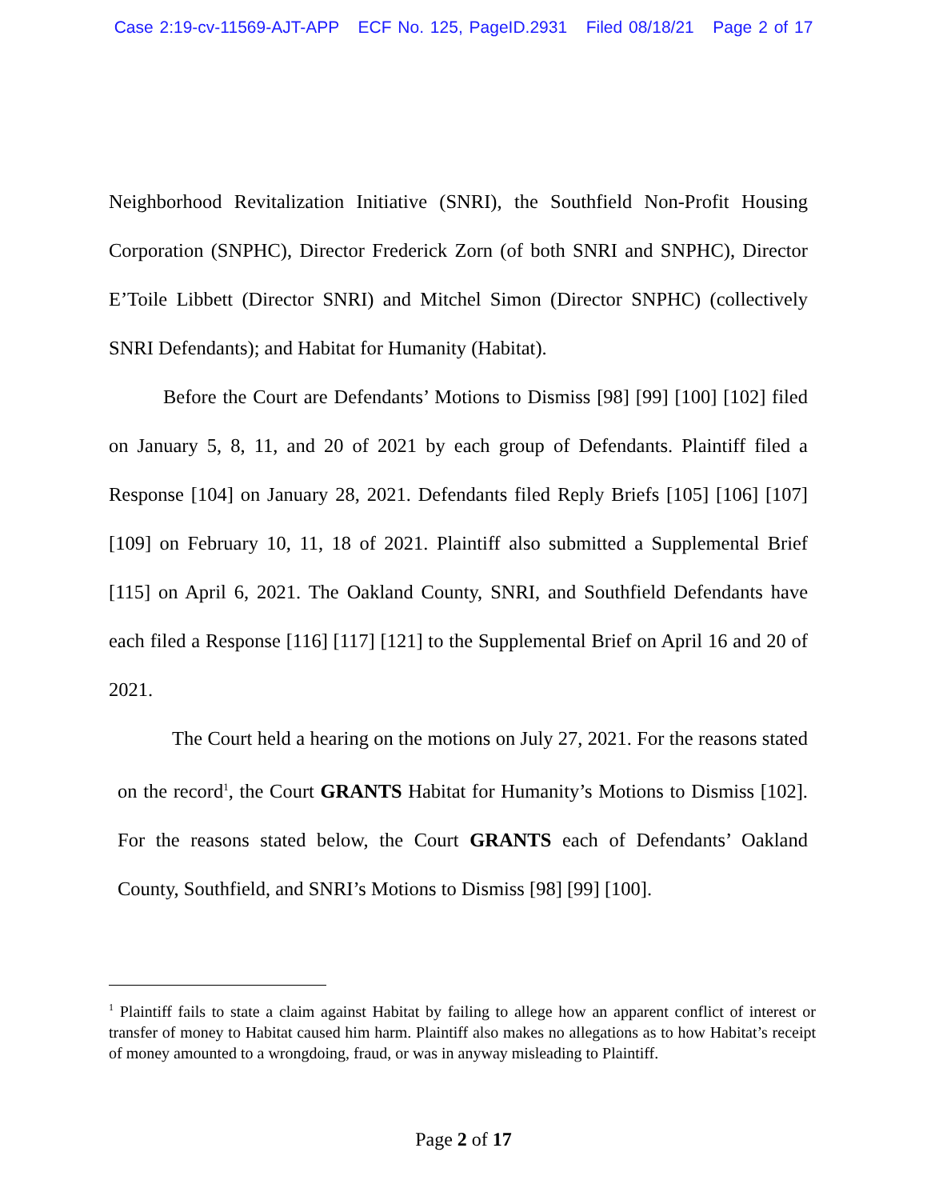Case 2:19-cv-11569-AJT-APP ECF No. 125, PageID.2931 Filed 08/18/21 Page 2 of 17
Neighborhood Revitalization Initiative (SNRI), the Southfield Non-Profit Housing Corporation (SNPHC), Director Frederick Zorn (of both SNRI and SNPHC), Director E’Toile Libbett (Director SNRI) and Mitchel Simon (Director SNPHC) (collectively SNRI Defendants); and Habitat for Humanity (Habitat).
Before the Court are Defendants’ Motions to Dismiss [98] [99] [100] [102] filed on January 5, 8, 11, and 20 of 2021 by each group of Defendants. Plaintiff filed a Response [104] on January 28, 2021. Defendants filed Reply Briefs [105] [106] [107] [109] on February 10, 11, 18 of 2021. Plaintiff also submitted a Supplemental Brief [115] on April 6, 2021. The Oakland County, SNRI, and Southfield Defendants have each filed a Response [116] [117] [121] to the Supplemental Brief on April 16 and 20 of 2021.
The Court held a hearing on the motions on July 27, 2021. For the reasons stated on the record<sup>1</sup>, the Court GRANTS Habitat for Humanity’s Motions to Dismiss [102]. For the reasons stated below, the Court GRANTS each of Defendants’ Oakland County, Southfield, and SNRI’s Motions to Dismiss [98] [99] [100].
<sup>1</sup> Plaintiff fails to state a claim against Habitat by failing to allege how an apparent conflict of interest or transfer of money to Habitat caused him harm. Plaintiff also makes no allegations as to how Habitat’s receipt of money amounted to a wrongdoing, fraud, or was in anyway misleading to Plaintiff.
Page 2 of 17